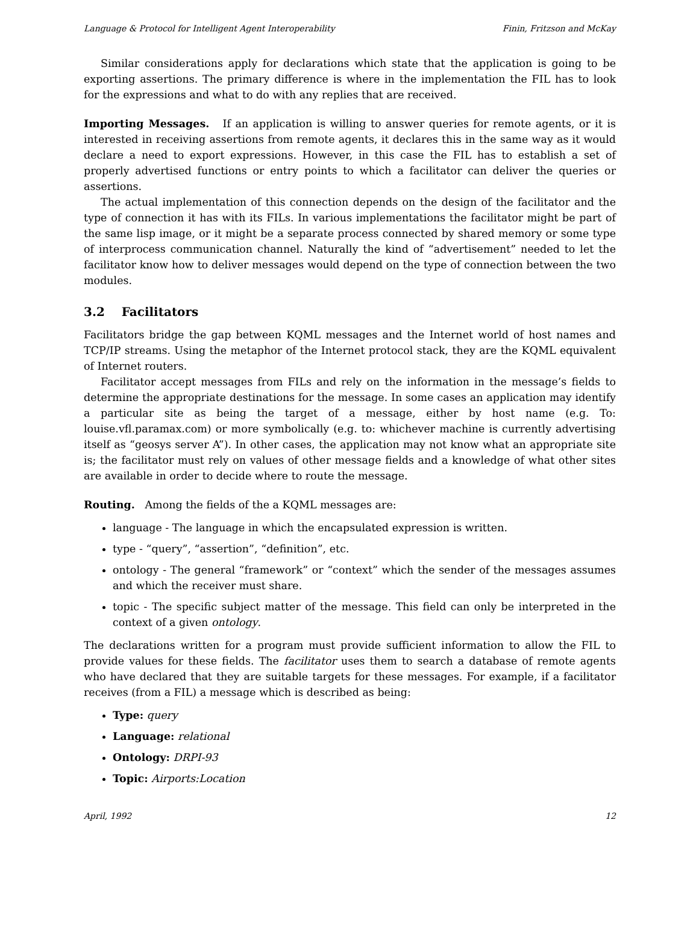Language & Protocol for Intelligent Agent Interoperability Finin, Fritzson and McKay
Similar considerations apply for declarations which state that the application is going to be exporting assertions. The primary difference is where in the implementation the FIL has to look for the expressions and what to do with any replies that are received.
Importing Messages. If an application is willing to answer queries for remote agents, or it is interested in receiving assertions from remote agents, it declares this in the same way as it would declare a need to export expressions. However, in this case the FIL has to establish a set of properly advertised functions or entry points to which a facilitator can deliver the queries or assertions.
The actual implementation of this connection depends on the design of the facilitator and the type of connection it has with its FILs. In various implementations the facilitator might be part of the same lisp image, or it might be a separate process connected by shared memory or some type of interprocess communication channel. Naturally the kind of “advertisement” needed to let the facilitator know how to deliver messages would depend on the type of connection between the two modules.
3.2 Facilitators
Facilitators bridge the gap between KQML messages and the Internet world of host names and TCP/IP streams. Using the metaphor of the Internet protocol stack, they are the KQML equivalent of Internet routers.
Facilitator accept messages from FILs and rely on the information in the message’s fields to determine the appropriate destinations for the message. In some cases an application may identify a particular site as being the target of a message, either by host name (e.g. To: louise.vfl.paramax.com) or more symbolically (e.g. to: whichever machine is currently advertising itself as “geosys server A”). In other cases, the application may not know what an appropriate site is; the facilitator must rely on values of other message fields and a knowledge of what other sites are available in order to decide where to route the message.
Routing. Among the fields of the a KQML messages are:
language - The language in which the encapsulated expression is written.
type - “query”, “assertion”, “definition”, etc.
ontology - The general “framework” or “context” which the sender of the messages assumes and which the receiver must share.
topic - The specific subject matter of the message. This field can only be interpreted in the context of a given ontology.
The declarations written for a program must provide sufficient information to allow the FIL to provide values for these fields. The facilitator uses them to search a database of remote agents who have declared that they are suitable targets for these messages. For example, if a facilitator receives (from a FIL) a message which is described as being:
Type: query
Language: relational
Ontology: DRPI-93
Topic: Airports:Location
April, 1992 12